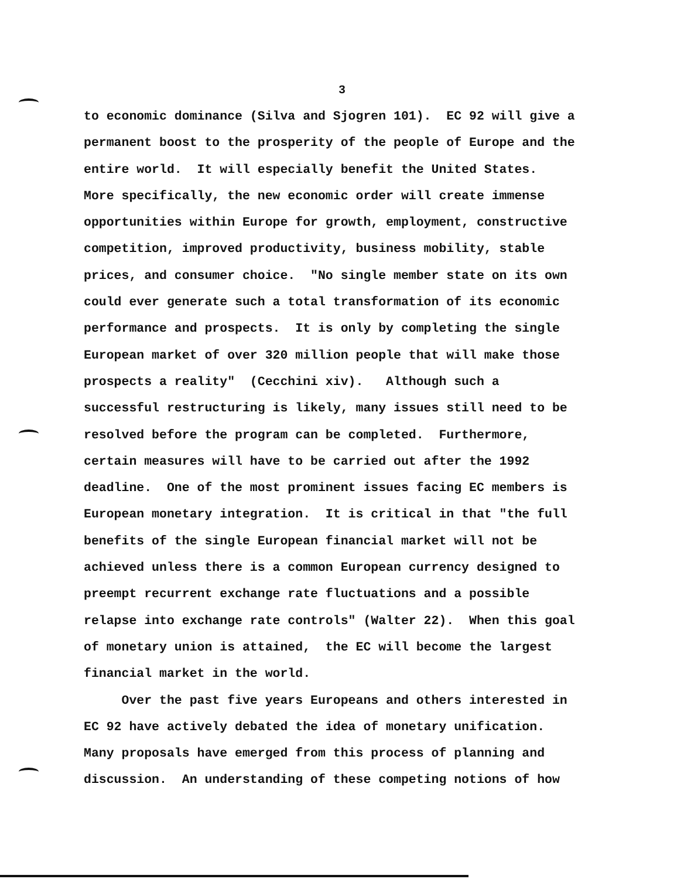3
to economic dominance (Silva and Sjogren 101). EC 92 will give a
permanent boost to the prosperity of the people of Europe and the
entire world. It will especially benefit the United States.
More specifically, the new economic order will create immense
opportunities within Europe for growth, employment, constructive
competition, improved productivity, business mobility, stable
prices, and consumer choice. "No single member state on its own
could ever generate such a total transformation of its economic
performance and prospects. It is only by completing the single
European market of over 320 million people that will make those
prospects a reality" (Cecchini xiv). Although such a
successful restructuring is likely, many issues still need to be
resolved before the program can be completed. Furthermore,
certain measures will have to be carried out after the 1992
deadline. One of the most prominent issues facing EC members is
European monetary integration. It is critical in that "the full
benefits of the single European financial market will not be
achieved unless there is a common European currency designed to
preempt recurrent exchange rate fluctuations and a possible
relapse into exchange rate controls" (Walter 22). When this goal
of monetary union is attained, the EC will become the largest
financial market in the world.
Over the past five years Europeans and others interested in
EC 92 have actively debated the idea of monetary unification.
Many proposals have emerged from this process of planning and
discussion. An understanding of these competing notions of how